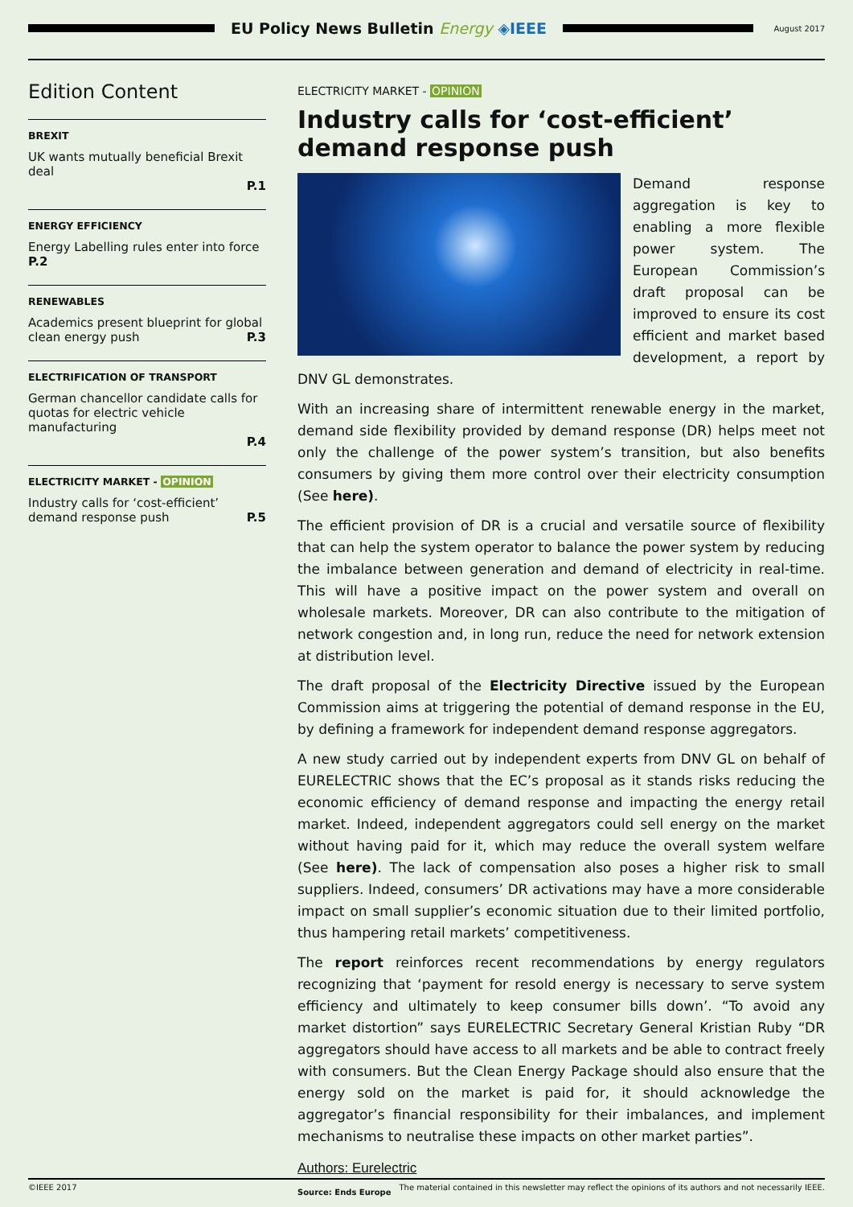EU Policy News Bulletin Energy ◈IEEE
August 2017
Edition Content
BREXIT
UK wants mutually beneficial Brexit deal
P.1
ENERGY EFFICIENCY
Energy Labelling rules enter into force P.2
RENEWABLES
Academics present blueprint for global clean energy push P.3
ELECTRIFICATION OF TRANSPORT
German chancellor candidate calls for quotas for electric vehicle manufacturing
P.4
ELECTRICITY MARKET - OPINION
Industry calls for ‘cost-efficient’ demand response push P.5
ELECTRICITY MARKET - OPINION
Industry calls for ‘cost-efficient’ demand response push
Demand response aggregation is key to enabling a more flexible power system. The European Commission’s draft proposal can be improved to ensure its cost efficient and market based development, a report by DNV GL demonstrates.
With an increasing share of intermittent renewable energy in the market, demand side flexibility provided by demand response (DR) helps meet not only the challenge of the power system’s transition, but also benefits consumers by giving them more control over their electricity consumption (See here).
The efficient provision of DR is a crucial and versatile source of flexibility that can help the system operator to balance the power system by reducing the imbalance between generation and demand of electricity in real-time. This will have a positive impact on the power system and overall on wholesale markets. Moreover, DR can also contribute to the mitigation of network congestion and, in long run, reduce the need for network extension at distribution level.
The draft proposal of the Electricity Directive issued by the European Commission aims at triggering the potential of demand response in the EU, by defining a framework for independent demand response aggregators.
A new study carried out by independent experts from DNV GL on behalf of EURELECTRIC shows that the EC’s proposal as it stands risks reducing the economic efficiency of demand response and impacting the energy retail market. Indeed, independent aggregators could sell energy on the market without having paid for it, which may reduce the overall system welfare (See here). The lack of compensation also poses a higher risk to small suppliers. Indeed, consumers’ DR activations may have a more considerable impact on small supplier’s economic situation due to their limited portfolio, thus hampering retail markets’ competitiveness.
The report reinforces recent recommendations by energy regulators recognizing that ‘payment for resold energy is necessary to serve system efficiency and ultimately to keep consumer bills down’. “To avoid any market distortion” says EURELECTRIC Secretary General Kristian Ruby “DR aggregators should have access to all markets and be able to contract freely with consumers. But the Clean Energy Package should also ensure that the energy sold on the market is paid for, it should acknowledge the aggregator’s financial responsibility for their imbalances, and implement mechanisms to neutralise these impacts on other market parties”.
Authors: Eurelectric
Source: Ends Europe
©IEEE 2017 The material contained in this newsletter may reflect the opinions of its authors and not necessarily IEEE.